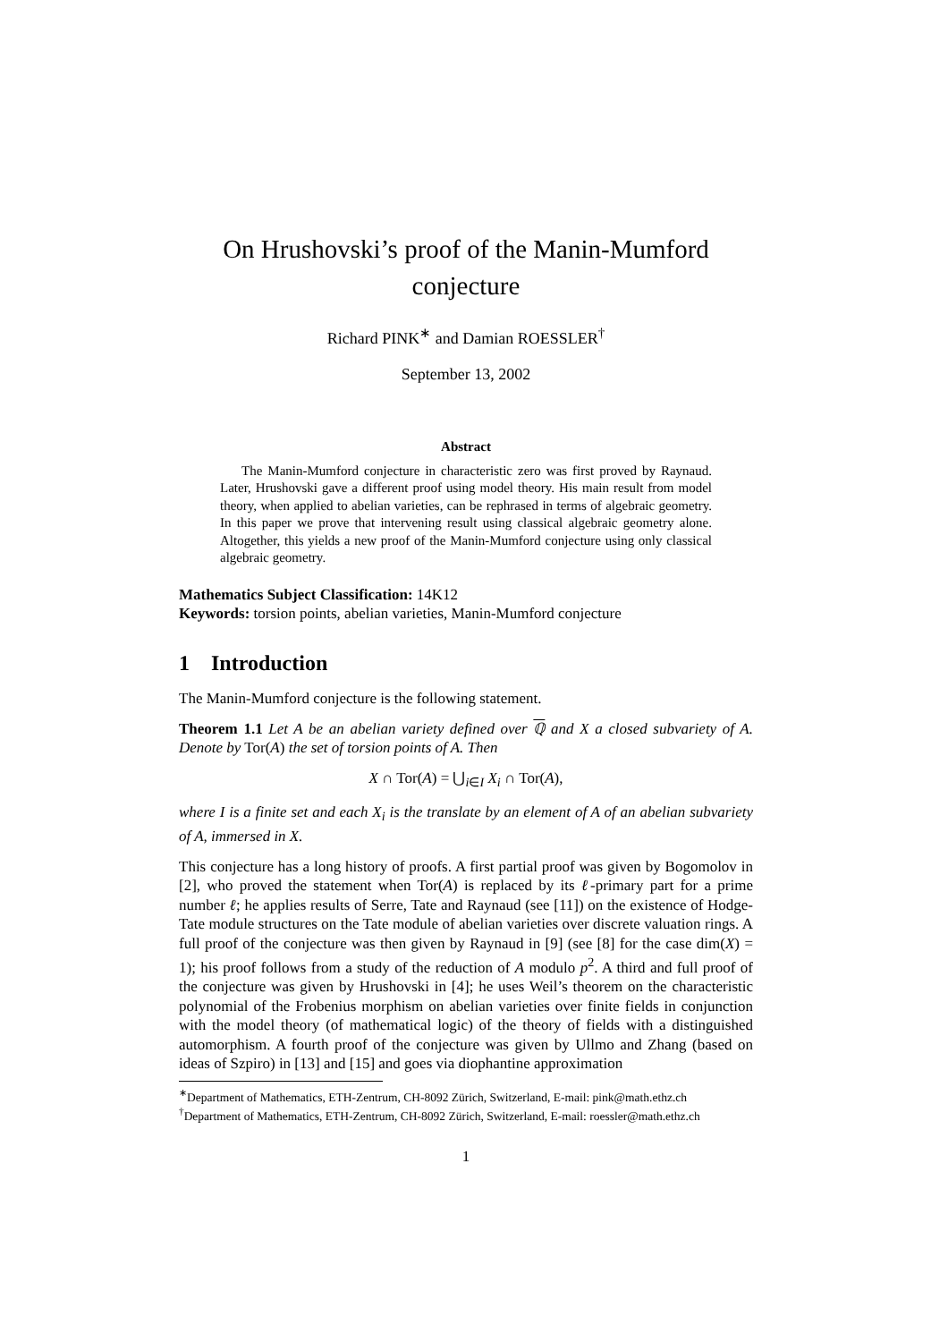On Hrushovski’s proof of the Manin-Mumford conjecture
Richard PINK<sup>∗</sup> and Damian ROESSLER<sup>†</sup>
September 13, 2002
Abstract
The Manin-Mumford conjecture in characteristic zero was first proved by Raynaud. Later, Hrushovski gave a different proof using model theory. His main result from model theory, when applied to abelian varieties, can be rephrased in terms of algebraic geometry. In this paper we prove that intervening result using classical algebraic geometry alone. Altogether, this yields a new proof of the Manin-Mumford conjecture using only classical algebraic geometry.
Mathematics Subject Classification: 14K12
Keywords: torsion points, abelian varieties, Manin-Mumford conjecture
1 Introduction
The Manin-Mumford conjecture is the following statement.
Theorem 1.1 Let A be an abelian variety defined over ℚ and X a closed subvariety of A. Denote by Tor(A) the set of torsion points of A. Then
X ∩ Tor(A) = ⋃<sub>i∈I</sub> X<sub>i</sub> ∩ Tor(A),
where I is a finite set and each X<sub>i</sub> is the translate by an element of A of an abelian subvariety of A, immersed in X.
This conjecture has a long history of proofs. A first partial proof was given by Bogomolov in [2], who proved the statement when Tor(A) is replaced by its ℓ-primary part for a prime number ℓ; he applies results of Serre, Tate and Raynaud (see [11]) on the existence of Hodge-Tate module structures on the Tate module of abelian varieties over discrete valuation rings. A full proof of the conjecture was then given by Raynaud in [9] (see [8] for the case dim(X) = 1); his proof follows from a study of the reduction of A modulo p<sup>2</sup>. A third and full proof of the conjecture was given by Hrushovski in [4]; he uses Weil’s theorem on the characteristic polynomial of the Frobenius morphism on abelian varieties over finite fields in conjunction with the model theory (of mathematical logic) of the theory of fields with a distinguished automorphism. A fourth proof of the conjecture was given by Ullmo and Zhang (based on ideas of Szpiro) in [13] and [15] and goes via diophantine approximation
<sup>∗</sup>Department of Mathematics, ETH-Zentrum, CH-8092 Zürich, Switzerland, E-mail: pink@math.ethz.ch
<sup>†</sup> Department of Mathematics, ETH-Zentrum, CH-8092 Zürich, Switzerland, E-mail: roessler@math.ethz.ch
1